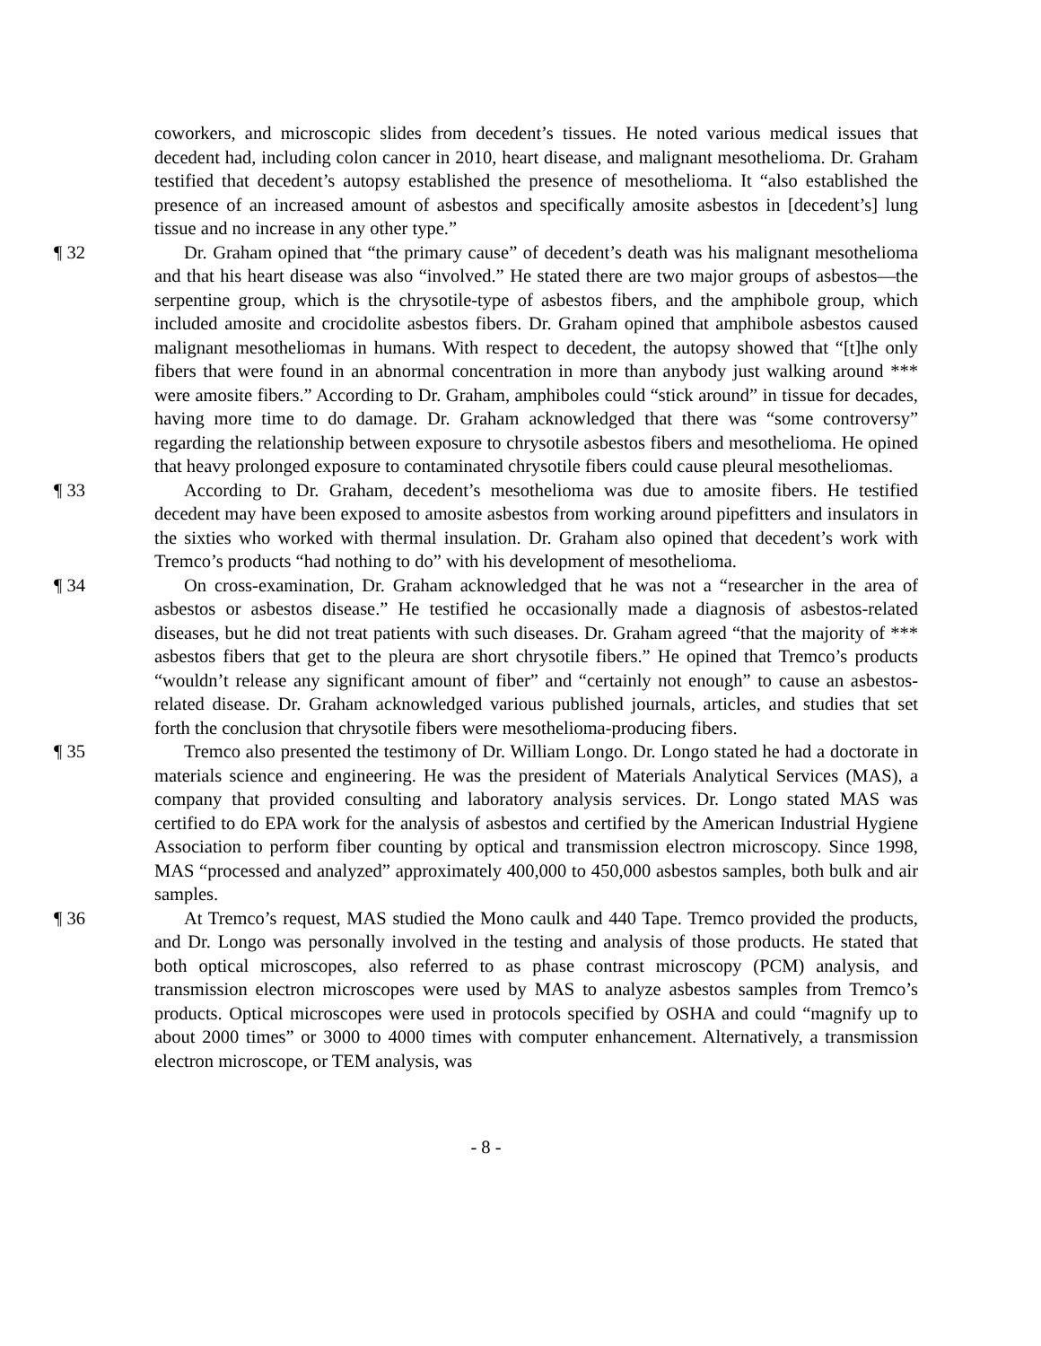coworkers, and microscopic slides from decedent’s tissues. He noted various medical issues that decedent had, including colon cancer in 2010, heart disease, and malignant mesothelioma. Dr. Graham testified that decedent’s autopsy established the presence of mesothelioma. It “also established the presence of an increased amount of asbestos and specifically amosite asbestos in [decedent’s] lung tissue and no increase in any other type.”
¶ 32 Dr. Graham opined that “the primary cause” of decedent’s death was his malignant mesothelioma and that his heart disease was also “involved.” He stated there are two major groups of asbestos—the serpentine group, which is the chrysotile-type of asbestos fibers, and the amphibole group, which included amosite and crocidolite asbestos fibers. Dr. Graham opined that amphibole asbestos caused malignant mesotheliomas in humans. With respect to decedent, the autopsy showed that “[t]he only fibers that were found in an abnormal concentration in more than anybody just walking around *** were amosite fibers.” According to Dr. Graham, amphiboles could “stick around” in tissue for decades, having more time to do damage. Dr. Graham acknowledged that there was “some controversy” regarding the relationship between exposure to chrysotile asbestos fibers and mesothelioma. He opined that heavy prolonged exposure to contaminated chrysotile fibers could cause pleural mesotheliomas.
¶ 33 According to Dr. Graham, decedent’s mesothelioma was due to amosite fibers. He testified decedent may have been exposed to amosite asbestos from working around pipefitters and insulators in the sixties who worked with thermal insulation. Dr. Graham also opined that decedent’s work with Tremco’s products “had nothing to do” with his development of mesothelioma.
¶ 34 On cross-examination, Dr. Graham acknowledged that he was not a “researcher in the area of asbestos or asbestos disease.” He testified he occasionally made a diagnosis of asbestos-related diseases, but he did not treat patients with such diseases. Dr. Graham agreed “that the majority of *** asbestos fibers that get to the pleura are short chrysotile fibers.” He opined that Tremco’s products “wouldn’t release any significant amount of fiber” and “certainly not enough” to cause an asbestos-related disease. Dr. Graham acknowledged various published journals, articles, and studies that set forth the conclusion that chrysotile fibers were mesothelioma-producing fibers.
¶ 35 Tremco also presented the testimony of Dr. William Longo. Dr. Longo stated he had a doctorate in materials science and engineering. He was the president of Materials Analytical Services (MAS), a company that provided consulting and laboratory analysis services. Dr. Longo stated MAS was certified to do EPA work for the analysis of asbestos and certified by the American Industrial Hygiene Association to perform fiber counting by optical and transmission electron microscopy. Since 1998, MAS “processed and analyzed” approximately 400,000 to 450,000 asbestos samples, both bulk and air samples.
¶ 36 At Tremco’s request, MAS studied the Mono caulk and 440 Tape. Tremco provided the products, and Dr. Longo was personally involved in the testing and analysis of those products. He stated that both optical microscopes, also referred to as phase contrast microscopy (PCM) analysis, and transmission electron microscopes were used by MAS to analyze asbestos samples from Tremco’s products. Optical microscopes were used in protocols specified by OSHA and could “magnify up to about 2000 times” or 3000 to 4000 times with computer enhancement. Alternatively, a transmission electron microscope, or TEM analysis, was
- 8 -